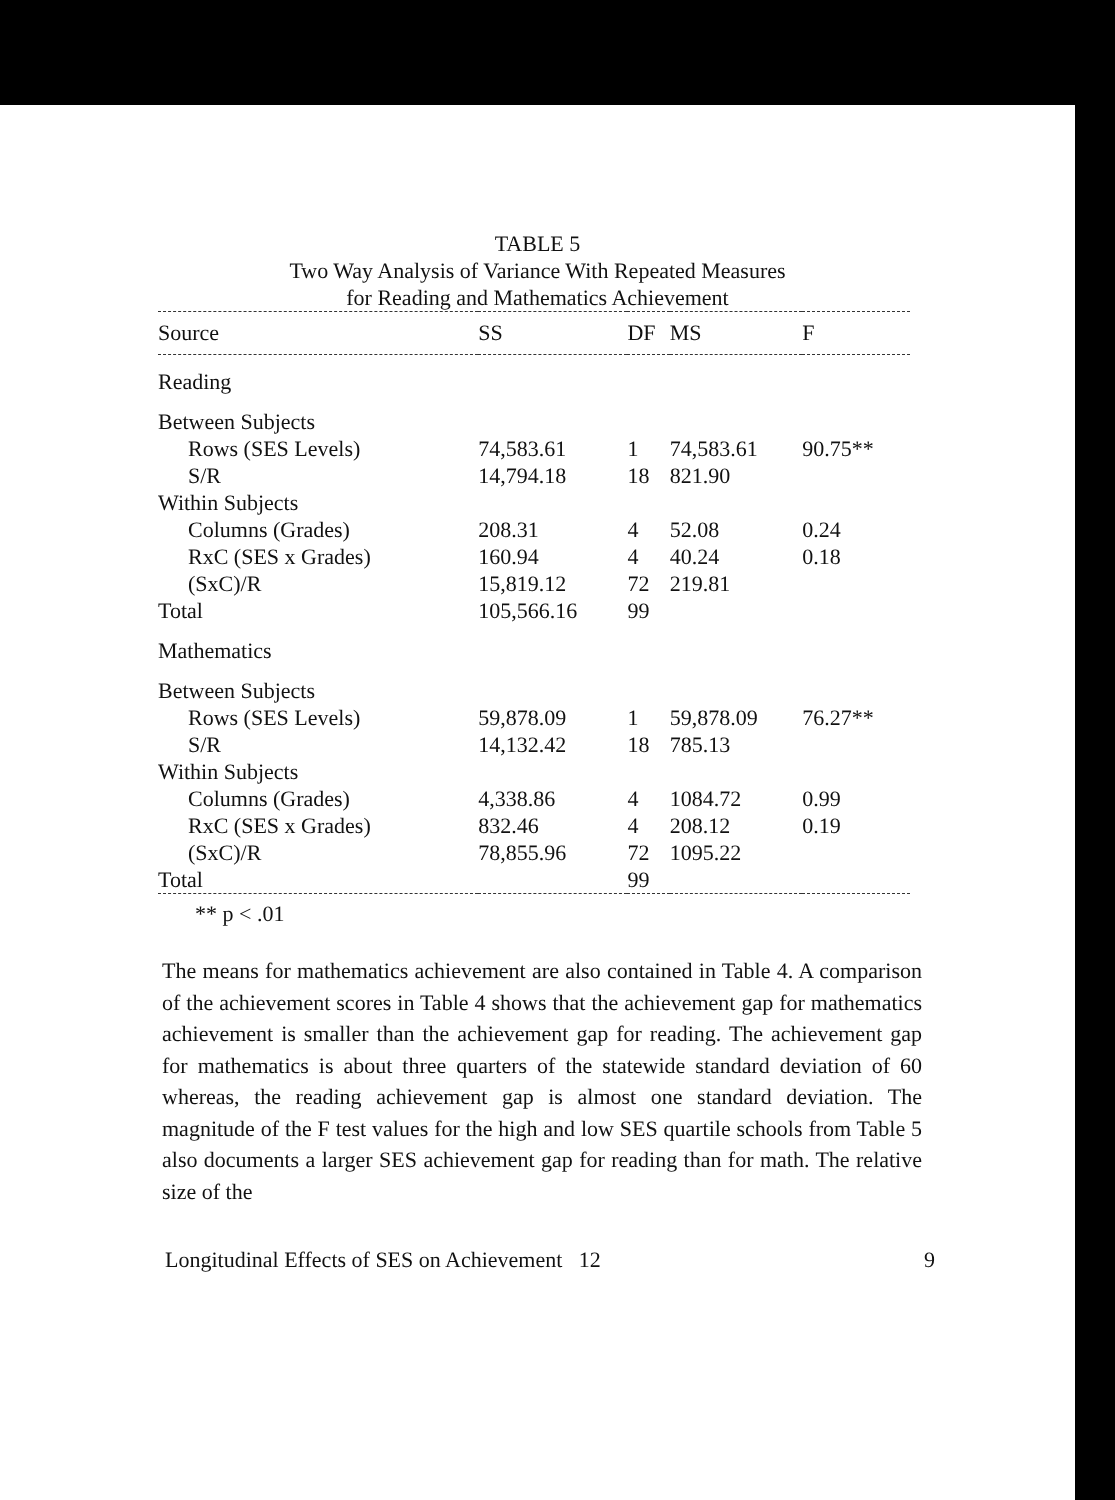TABLE 5
Two Way Analysis of Variance With Repeated Measures
for Reading and Mathematics Achievement
| Source | SS | DF | MS | F |
| --- | --- | --- | --- | --- |
| Reading | | | | |
| Between Subjects | | | | |
| Rows (SES Levels) | 74,583.61 | 1 | 74,583.61 | 90.75** |
| S/R | 14,794.18 | 18 | 821.90 | |
| Within Subjects | | | | |
| Columns (Grades) | 208.31 | 4 | 52.08 | 0.24 |
| RxC (SES x Grades) | 160.94 | 4 | 40.24 | 0.18 |
| (SxC)/R | 15,819.12 | 72 | 219.81 | |
| Total | 105,566.16 | 99 | | |
| Mathematics | | | | |
| Between Subjects | | | | |
| Rows (SES Levels) | 59,878.09 | 1 | 59,878.09 | 76.27** |
| S/R | 14,132.42 | 18 | 785.13 | |
| Within Subjects | | | | |
| Columns (Grades) | 4,338.86 | 4 | 1084.72 | 0.99 |
| RxC (SES x Grades) | 832.46 | 4 | 208.12 | 0.19 |
| (SxC)/R | 78,855.96 | 72 | 1095.22 | |
| Total | | 99 | | |
** p < .01
The means for mathematics achievement are also contained in Table 4. A comparison of the achievement scores in Table 4 shows that the achievement gap for mathematics achievement is smaller than the achievement gap for reading. The achievement gap for mathematics is about three quarters of the statewide standard deviation of 60 whereas, the reading achievement gap is almost one standard deviation. The magnitude of the F test values for the high and low SES quartile schools from Table 5 also documents a larger SES achievement gap for reading than for math. The relative size of the
Longitudinal Effects of SES on Achievement 12 9